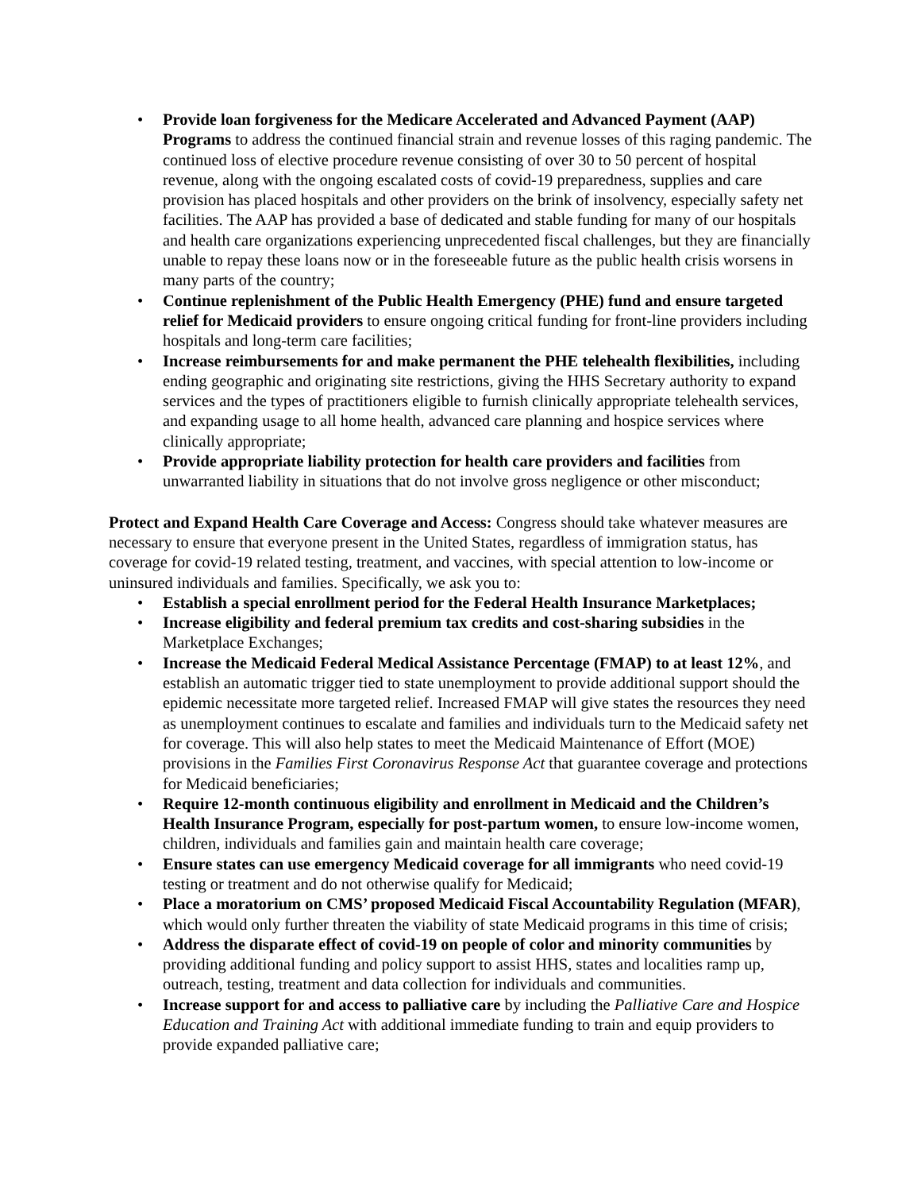• Provide loan forgiveness for the Medicare Accelerated and Advanced Payment (AAP) Programs to address the continued financial strain and revenue losses of this raging pandemic. The continued loss of elective procedure revenue consisting of over 30 to 50 percent of hospital revenue, along with the ongoing escalated costs of covid-19 preparedness, supplies and care provision has placed hospitals and other providers on the brink of insolvency, especially safety net facilities. The AAP has provided a base of dedicated and stable funding for many of our hospitals and health care organizations experiencing unprecedented fiscal challenges, but they are financially unable to repay these loans now or in the foreseeable future as the public health crisis worsens in many parts of the country;
• Continue replenishment of the Public Health Emergency (PHE) fund and ensure targeted relief for Medicaid providers to ensure ongoing critical funding for front-line providers including hospitals and long-term care facilities;
• Increase reimbursements for and make permanent the PHE telehealth flexibilities, including ending geographic and originating site restrictions, giving the HHS Secretary authority to expand services and the types of practitioners eligible to furnish clinically appropriate telehealth services, and expanding usage to all home health, advanced care planning and hospice services where clinically appropriate;
• Provide appropriate liability protection for health care providers and facilities from unwarranted liability in situations that do not involve gross negligence or other misconduct;
Protect and Expand Health Care Coverage and Access: Congress should take whatever measures are necessary to ensure that everyone present in the United States, regardless of immigration status, has coverage for covid-19 related testing, treatment, and vaccines, with special attention to low-income or uninsured individuals and families. Specifically, we ask you to:
• Establish a special enrollment period for the Federal Health Insurance Marketplaces;
• Increase eligibility and federal premium tax credits and cost-sharing subsidies in the Marketplace Exchanges;
• Increase the Medicaid Federal Medical Assistance Percentage (FMAP) to at least 12%, and establish an automatic trigger tied to state unemployment to provide additional support should the epidemic necessitate more targeted relief. Increased FMAP will give states the resources they need as unemployment continues to escalate and families and individuals turn to the Medicaid safety net for coverage. This will also help states to meet the Medicaid Maintenance of Effort (MOE) provisions in the Families First Coronavirus Response Act that guarantee coverage and protections for Medicaid beneficiaries;
• Require 12-month continuous eligibility and enrollment in Medicaid and the Children’s Health Insurance Program, especially for post-partum women, to ensure low-income women, children, individuals and families gain and maintain health care coverage;
• Ensure states can use emergency Medicaid coverage for all immigrants who need covid-19 testing or treatment and do not otherwise qualify for Medicaid;
• Place a moratorium on CMS’ proposed Medicaid Fiscal Accountability Regulation (MFAR), which would only further threaten the viability of state Medicaid programs in this time of crisis;
• Address the disparate effect of covid-19 on people of color and minority communities by providing additional funding and policy support to assist HHS, states and localities ramp up, outreach, testing, treatment and data collection for individuals and communities.
• Increase support for and access to palliative care by including the Palliative Care and Hospice Education and Training Act with additional immediate funding to train and equip providers to provide expanded palliative care;